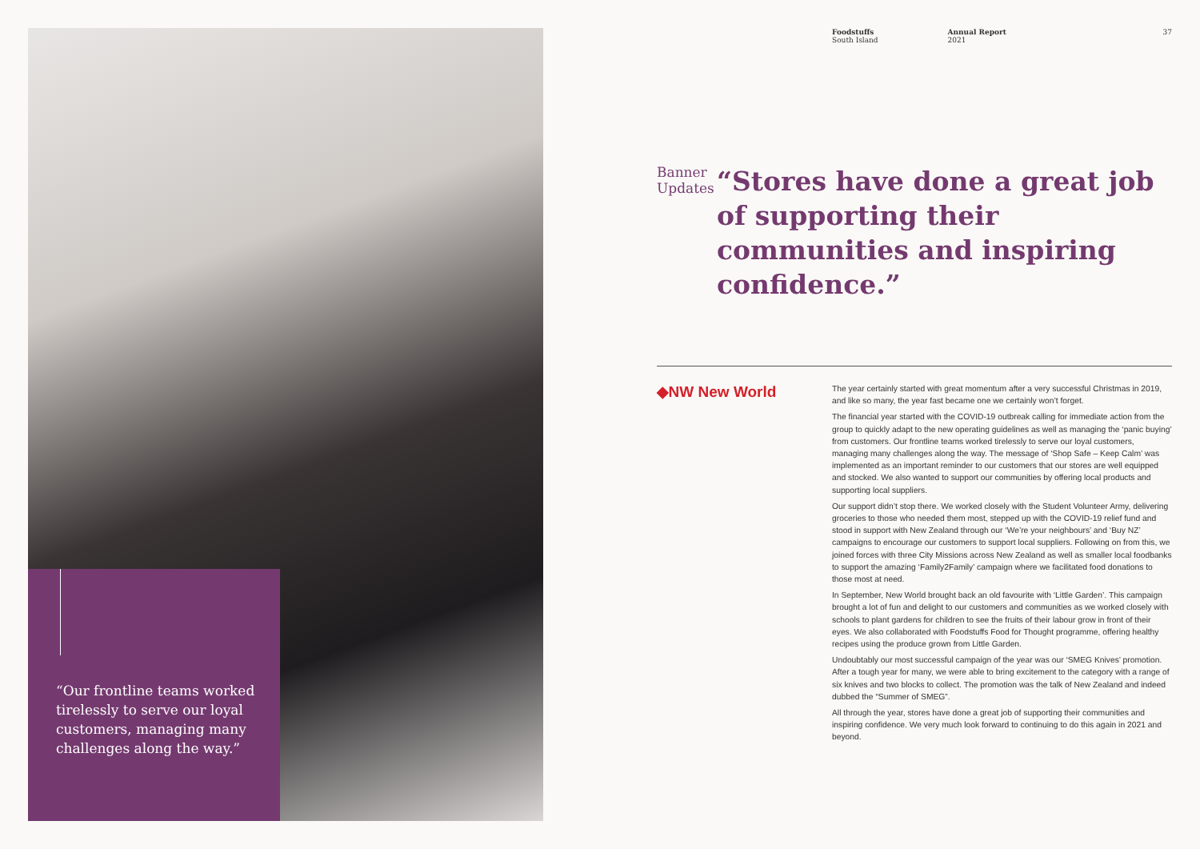“Our frontline teams worked tirelessly to serve our loyal customers, managing many challenges along the way.”
Foodstuffs
South Island
Annual Report
2021
37
Banner Updates
“Stores have done a great job of supporting their communities and inspiring confidence.”
◆NW New World
The year certainly started with great momentum after a very successful Christmas in 2019, and like so many, the year fast became one we certainly won’t forget.
The financial year started with the COVID-19 outbreak calling for immediate action from the group to quickly adapt to the new operating guidelines as well as managing the ‘panic buying’ from customers. Our frontline teams worked tirelessly to serve our loyal customers, managing many challenges along the way. The message of ‘Shop Safe – Keep Calm’ was implemented as an important reminder to our customers that our stores are well equipped and stocked. We also wanted to support our communities by offering local products and supporting local suppliers.
Our support didn’t stop there. We worked closely with the Student Volunteer Army, delivering groceries to those who needed them most, stepped up with the COVID-19 relief fund and stood in support with New Zealand through our ‘We’re your neighbours’ and ‘Buy NZ’ campaigns to encourage our customers to support local suppliers. Following on from this, we joined forces with three City Missions across New Zealand as well as smaller local foodbanks to support the amazing ‘Family2Family’ campaign where we facilitated food donations to those most at need.
In September, New World brought back an old favourite with ‘Little Garden’. This campaign brought a lot of fun and delight to our customers and communities as we worked closely with schools to plant gardens for children to see the fruits of their labour grow in front of their eyes. We also collaborated with Foodstuffs Food for Thought programme, offering healthy recipes using the produce grown from Little Garden.
Undoubtably our most successful campaign of the year was our ‘SMEG Knives’ promotion. After a tough year for many, we were able to bring excitement to the category with a range of six knives and two blocks to collect. The promotion was the talk of New Zealand and indeed dubbed the “Summer of SMEG”.
All through the year, stores have done a great job of supporting their communities and inspiring confidence. We very much look forward to continuing to do this again in 2021 and beyond.